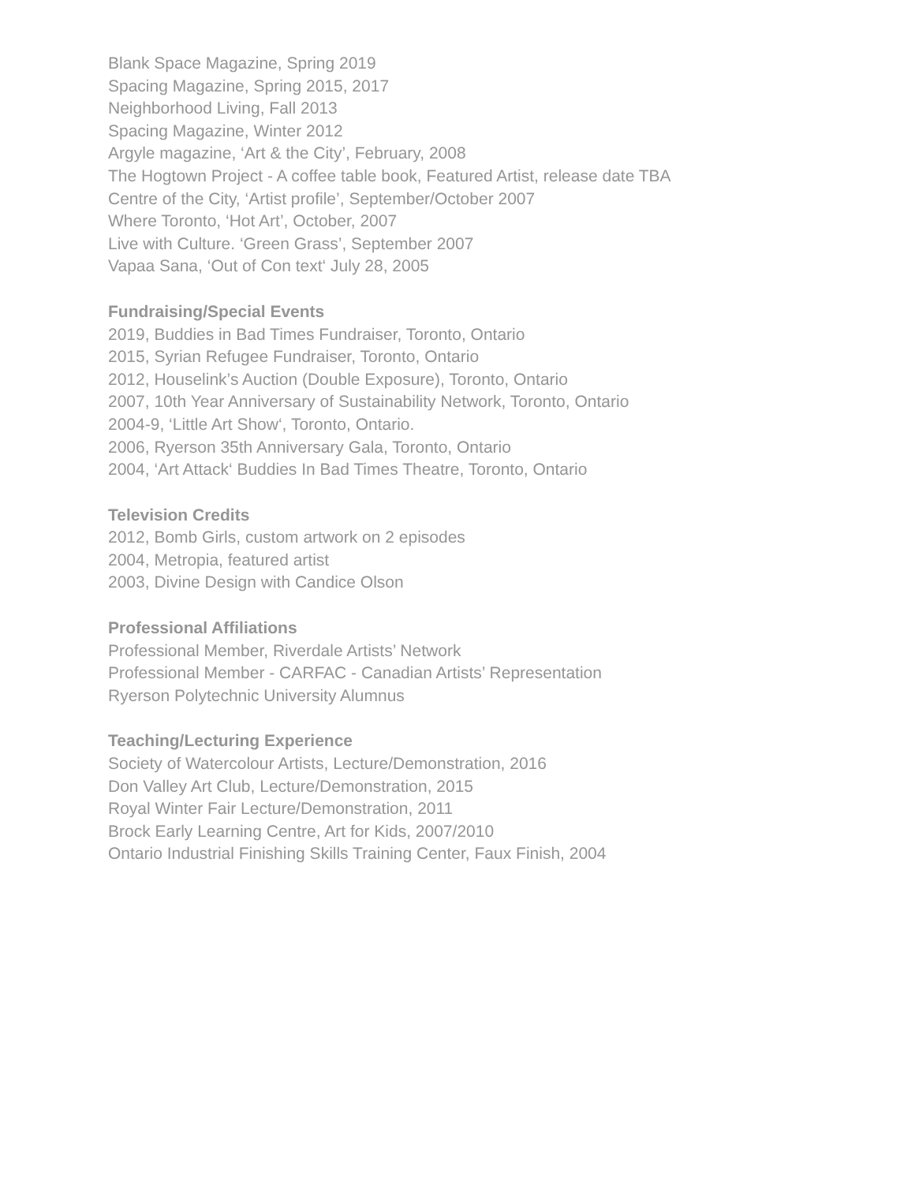Blank Space Magazine, Spring 2019
Spacing Magazine, Spring 2015, 2017
Neighborhood Living, Fall 2013
Spacing Magazine, Winter 2012
Argyle magazine, ‘Art & the City’, February, 2008
The Hogtown Project - A coffee table book, Featured Artist, release date TBA
Centre of the City, ‘Artist profile’, September/October 2007
Where Toronto, ‘Hot Art’, October, 2007
Live with Culture. ‘Green Grass’, September 2007
Vapaa Sana, ‘Out of Con text‘ July 28, 2005
Fundraising/Special Events
2019, Buddies in Bad Times Fundraiser, Toronto, Ontario
2015, Syrian Refugee Fundraiser, Toronto, Ontario
2012, Houselink’s Auction (Double Exposure), Toronto, Ontario
2007, 10th Year Anniversary of Sustainability Network, Toronto, Ontario
2004-9, ‘Little Art Show‘, Toronto, Ontario.
2006, Ryerson 35th Anniversary Gala, Toronto, Ontario
2004, ‘Art Attack‘ Buddies In Bad Times Theatre, Toronto, Ontario
Television Credits
2012, Bomb Girls, custom artwork on 2 episodes
2004, Metropia, featured artist
2003, Divine Design with Candice Olson
Professional Affiliations
Professional Member, Riverdale Artists’ Network
Professional Member - CARFAC - Canadian Artists’ Representation
Ryerson Polytechnic University Alumnus
Teaching/Lecturing Experience
Society of Watercolour Artists, Lecture/Demonstration, 2016
Don Valley Art Club, Lecture/Demonstration, 2015
Royal Winter Fair Lecture/Demonstration, 2011
Brock Early Learning Centre, Art for Kids, 2007/2010
Ontario Industrial Finishing Skills Training Center, Faux Finish, 2004